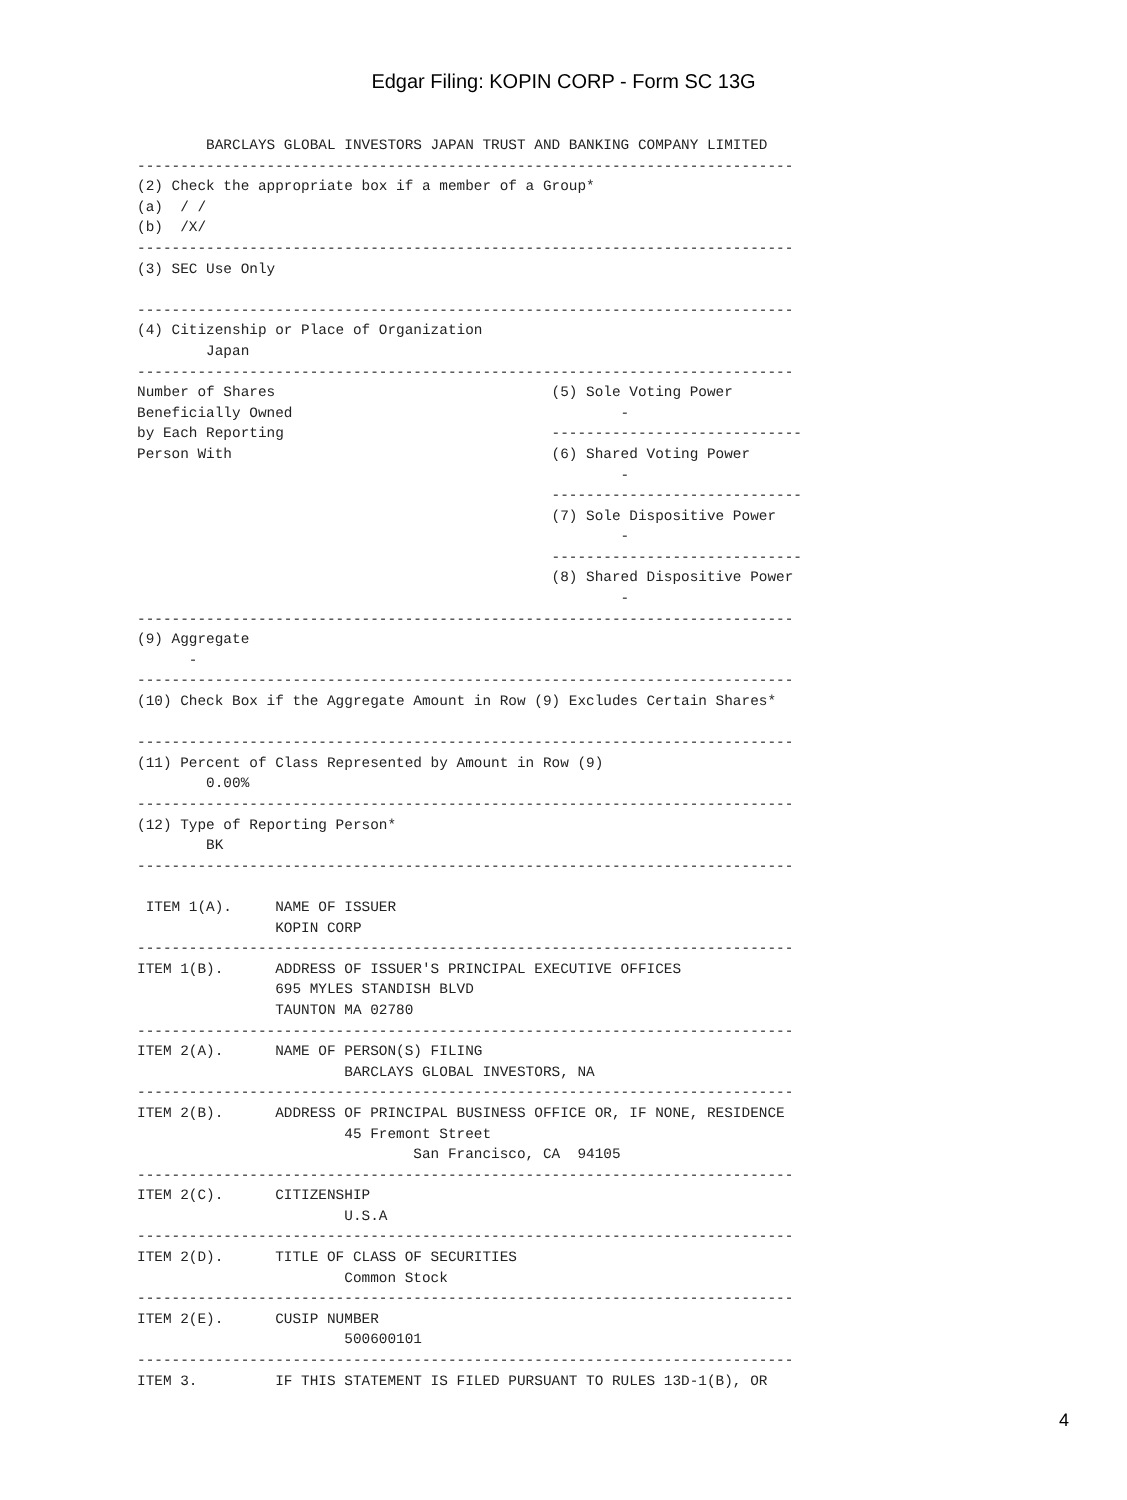Edgar Filing: KOPIN CORP - Form SC 13G
        BARCLAYS GLOBAL INVESTORS JAPAN TRUST AND BANKING COMPANY LIMITED
----------------------------------------------------------------------------
(2) Check the appropriate box if a member of a Group*
(a)  / /
(b)  /X/
----------------------------------------------------------------------------
(3) SEC Use Only

----------------------------------------------------------------------------
(4) Citizenship or Place of Organization
        Japan
----------------------------------------------------------------------------
Number of Shares                                (5) Sole Voting Power
Beneficially Owned                                      -
by Each Reporting                               -----------------------------
Person With                                     (6) Shared Voting Power
                                                        -
                                                -----------------------------
                                                (7) Sole Dispositive Power
                                                        -
                                                -----------------------------
                                                (8) Shared Dispositive Power
                                                        -
----------------------------------------------------------------------------
(9) Aggregate
      -
----------------------------------------------------------------------------
(10) Check Box if the Aggregate Amount in Row (9) Excludes Certain Shares*

----------------------------------------------------------------------------
(11) Percent of Class Represented by Amount in Row (9)
        0.00%
----------------------------------------------------------------------------
(12) Type of Reporting Person*
        BK
----------------------------------------------------------------------------

 ITEM 1(A).     NAME OF ISSUER
                KOPIN CORP
----------------------------------------------------------------------------
ITEM 1(B).      ADDRESS OF ISSUER'S PRINCIPAL EXECUTIVE OFFICES
                695 MYLES STANDISH BLVD
                TAUNTON MA 02780
----------------------------------------------------------------------------
ITEM 2(A).      NAME OF PERSON(S) FILING
                        BARCLAYS GLOBAL INVESTORS, NA
----------------------------------------------------------------------------
ITEM 2(B).      ADDRESS OF PRINCIPAL BUSINESS OFFICE OR, IF NONE, RESIDENCE
                        45 Fremont Street
                                San Francisco, CA  94105
----------------------------------------------------------------------------
ITEM 2(C).      CITIZENSHIP
                        U.S.A
----------------------------------------------------------------------------
ITEM 2(D).      TITLE OF CLASS OF SECURITIES
                        Common Stock
----------------------------------------------------------------------------
ITEM 2(E).      CUSIP NUMBER
                        500600101
----------------------------------------------------------------------------
ITEM 3.         IF THIS STATEMENT IS FILED PURSUANT TO RULES 13D-1(B), OR
4